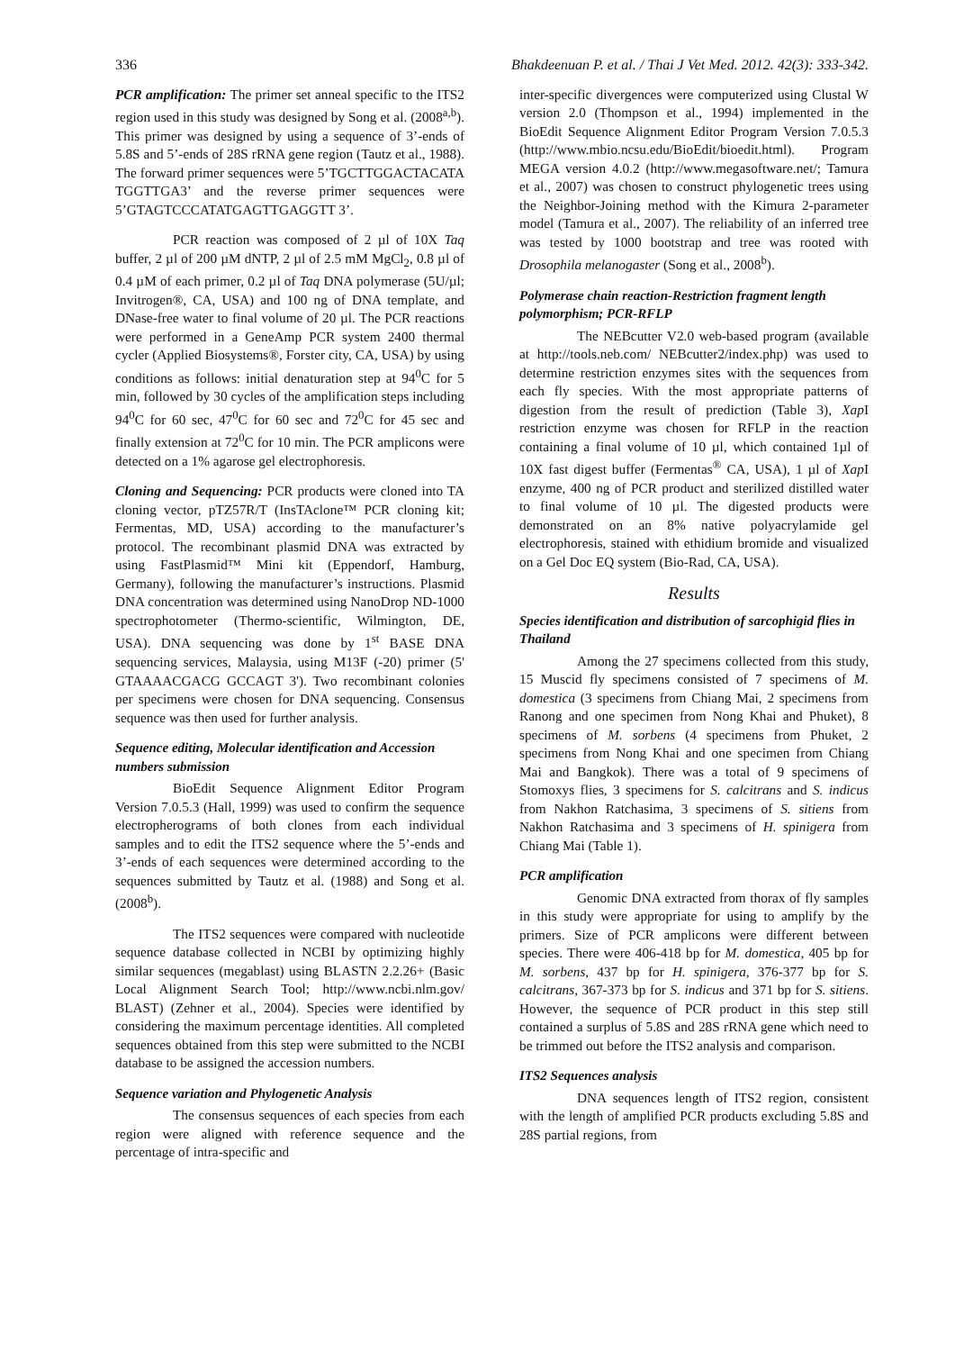336 Bhakdeenuan P. et al. / Thai J Vet Med. 2012. 42(3): 333-342.
PCR amplification: The primer set anneal specific to the ITS2 region used in this study was designed by Song et al. (2008<sup>a,b</sup>). This primer was designed by using a sequence of 3’-ends of 5.8S and 5’-ends of 28S rRNA gene region (Tautz et al., 1988). The forward primer sequences were 5’TGCTTGGACTACATA TGGTTGA3’ and the reverse primer sequences were 5’GTAGTCCCATATGAGTTGAGGTT 3’.
PCR reaction was composed of 2 µl of 10X Taq buffer, 2 µl of 200 µM dNTP, 2 µl of 2.5 mM MgCl<sub>2</sub>, 0.8 µl of 0.4 µM of each primer, 0.2 µl of Taq DNA polymerase (5U/µl; Invitrogen®, CA, USA) and 100 ng of DNA template, and DNase-free water to final volume of 20 µl. The PCR reactions were performed in a GeneAmp PCR system 2400 thermal cycler (Applied Biosystems®, Forster city, CA, USA) by using conditions as follows: initial denaturation step at 94<sup>0</sup>C for 5 min, followed by 30 cycles of the amplification steps including 94<sup>0</sup>C for 60 sec, 47<sup>0</sup>C for 60 sec and 72<sup>0</sup>C for 45 sec and finally extension at 72<sup>0</sup>C for 10 min. The PCR amplicons were detected on a 1% agarose gel electrophoresis.
Cloning and Sequencing: PCR products were cloned into TA cloning vector, pTZ57R/T (InsTAclone™ PCR cloning kit; Fermentas, MD, USA) according to the manufacturer’s protocol. The recombinant plasmid DNA was extracted by using FastPlasmid™ Mini kit (Eppendorf, Hamburg, Germany), following the manufacturer’s instructions. Plasmid DNA concentration was determined using NanoDrop ND-1000 spectrophotometer (Thermo-scientific, Wilmington, DE, USA). DNA sequencing was done by 1<sup>st</sup> BASE DNA sequencing services, Malaysia, using M13F (-20) primer (5' GTAAAACGACG GCCAGT 3'). Two recombinant colonies per specimens were chosen for DNA sequencing. Consensus sequence was then used for further analysis.
Sequence editing, Molecular identification and Accession numbers submission
BioEdit Sequence Alignment Editor Program Version 7.0.5.3 (Hall, 1999) was used to confirm the sequence electropherograms of both clones from each individual samples and to edit the ITS2 sequence where the 5’-ends and 3’-ends of each sequences were determined according to the sequences submitted by Tautz et al. (1988) and Song et al. (2008<sup>b</sup>).
The ITS2 sequences were compared with nucleotide sequence database collected in NCBI by optimizing highly similar sequences (megablast) using BLASTN 2.2.26+ (Basic Local Alignment Search Tool; http://www.ncbi.nlm.gov/ BLAST) (Zehner et al., 2004). Species were identified by considering the maximum percentage identities. All completed sequences obtained from this step were submitted to the NCBI database to be assigned the accession numbers.
Sequence variation and Phylogenetic Analysis
The consensus sequences of each species from each region were aligned with reference sequence and the percentage of intra-specific and
inter-specific divergences were computerized using Clustal W version 2.0 (Thompson et al., 1994) implemented in the BioEdit Sequence Alignment Editor Program Version 7.0.5.3 (http://www.mbio.ncsu.edu/BioEdit/bioedit.html). Program MEGA version 4.0.2 (http://www.megasoftware.net/; Tamura et al., 2007) was chosen to construct phylogenetic trees using the Neighbor-Joining method with the Kimura 2-parameter model (Tamura et al., 2007). The reliability of an inferred tree was tested by 1000 bootstrap and tree was rooted with Drosophila melanogaster (Song et al., 2008<sup>b</sup>).
Polymerase chain reaction-Restriction fragment length polymorphism; PCR-RFLP
The NEBcutter V2.0 web-based program (available at http://tools.neb.com/ NEBcutter2/index.php) was used to determine restriction enzymes sites with the sequences from each fly species. With the most appropriate patterns of digestion from the result of prediction (Table 3), Xap I restriction enzyme was chosen for RFLP in the reaction containing a final volume of 10 µl, which contained 1µl of 10X fast digest buffer (Fermentas<sup>®</sup> CA, USA), 1 µl of Xap I enzyme, 400 ng of PCR product and sterilized distilled water to final volume of 10 µl. The digested products were demonstrated on an 8% native polyacrylamide gel electrophoresis, stained with ethidium bromide and visualized on a Gel Doc EQ system (Bio-Rad, CA, USA).
Results
Species identification and distribution of sarcophigid flies in Thailand
Among the 27 specimens collected from this study, 15 Muscid fly specimens consisted of 7 specimens of M. domestica (3 specimens from Chiang Mai, 2 specimens from Ranong and one specimen from Nong Khai and Phuket), 8 specimens of M. sorbens (4 specimens from Phuket, 2 specimens from Nong Khai and one specimen from Chiang Mai and Bangkok). There was a total of 9 specimens of Stomoxys flies, 3 specimens for S. calcitrans and S. indicus from Nakhon Ratchasima, 3 specimens of S. sitiens from Nakhon Ratchasima and 3 specimens of H. spinigera from Chiang Mai (Table 1).
PCR amplification
Genomic DNA extracted from thorax of fly samples in this study were appropriate for using to amplify by the primers. Size of PCR amplicons were different between species. There were 406-418 bp for M. domestica, 405 bp for M. sorbens, 437 bp for H. spinigera, 376-377 bp for S. calcitrans, 367-373 bp for S. indicus and 371 bp for S. sitiens. However, the sequence of PCR product in this step still contained a surplus of 5.8S and 28S rRNA gene which need to be trimmed out before the ITS2 analysis and comparison.
ITS2 Sequences analysis
DNA sequences length of ITS2 region, consistent with the length of amplified PCR products excluding 5.8S and 28S partial regions, from